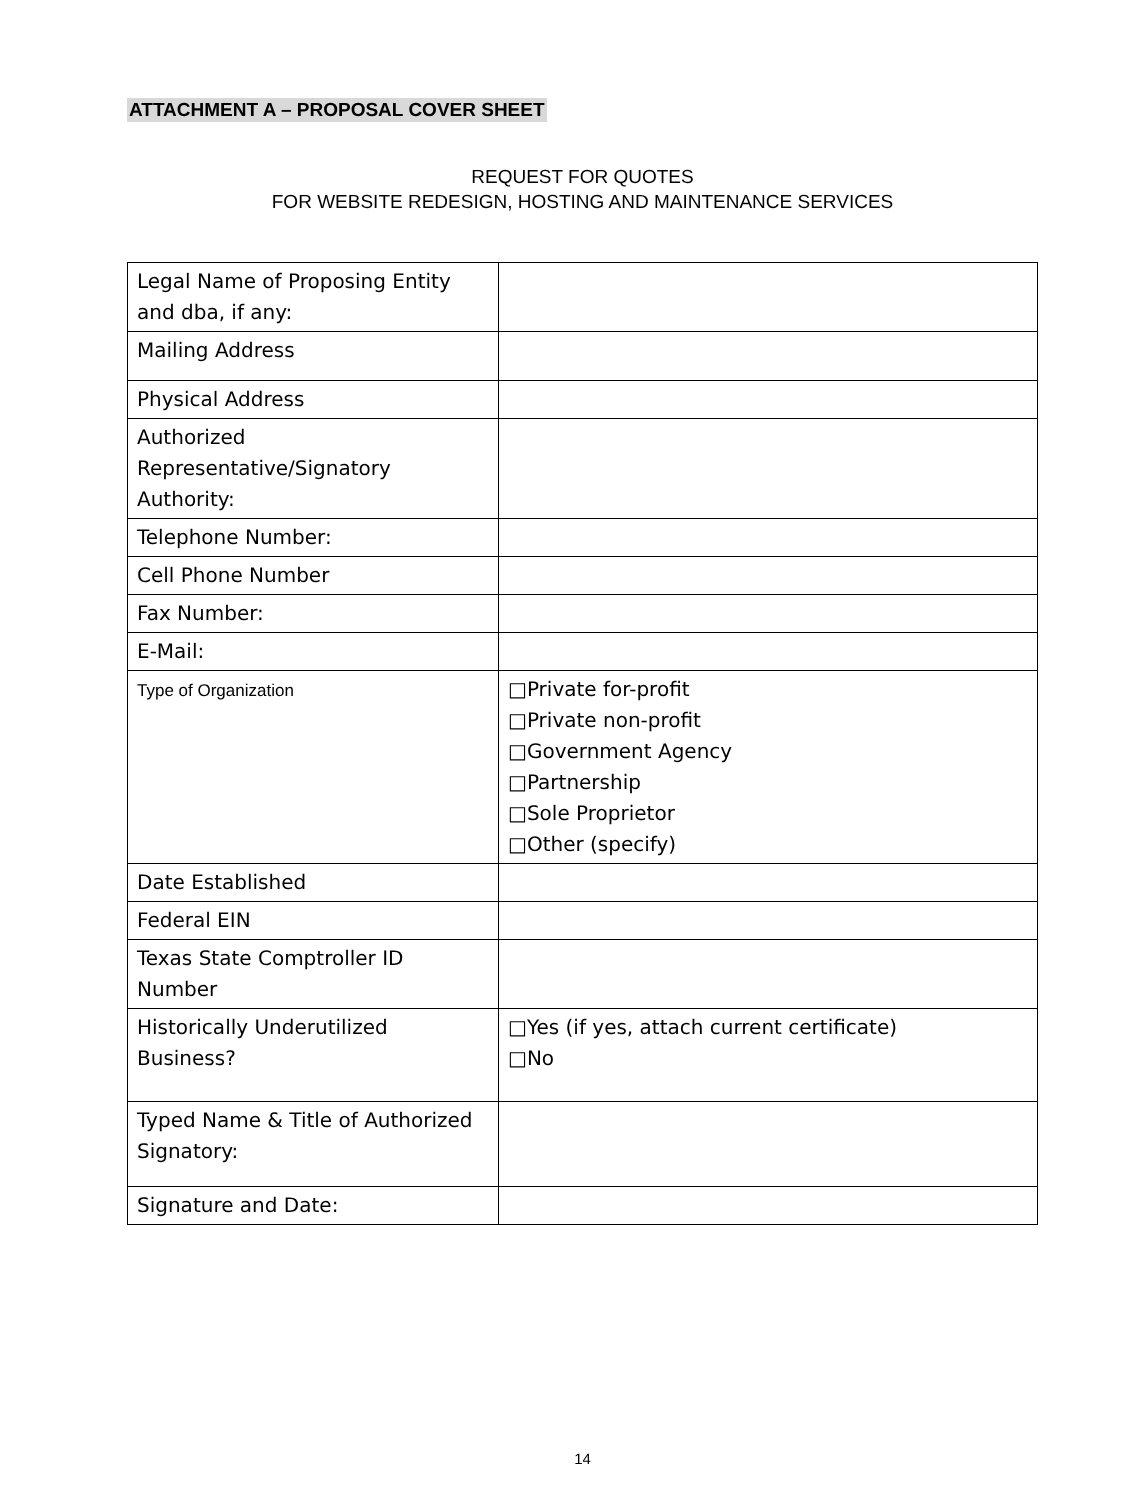ATTACHMENT A – PROPOSAL COVER SHEET
REQUEST FOR QUOTES
FOR WEBSITE REDESIGN, HOSTING AND MAINTENANCE SERVICES
| Legal Name of Proposing Entity and dba, if any: | |
| Mailing Address | |
| Physical Address | |
| Authorized Representative/Signatory Authority: | |
| Telephone Number: | |
| Cell Phone Number | |
| Fax Number: | |
| E-Mail: | |
| Type of Organization | □Private for-profit □Private non-profit □Government Agency □Partnership □Sole Proprietor □Other (specify) |
| Date Established | |
| Federal EIN | |
| Texas State Comptroller ID Number | |
| Historically Underutilized Business? | □Yes (if yes, attach current certificate) □No |
| Typed Name & Title of Authorized Signatory: | |
| Signature and Date: | |
14